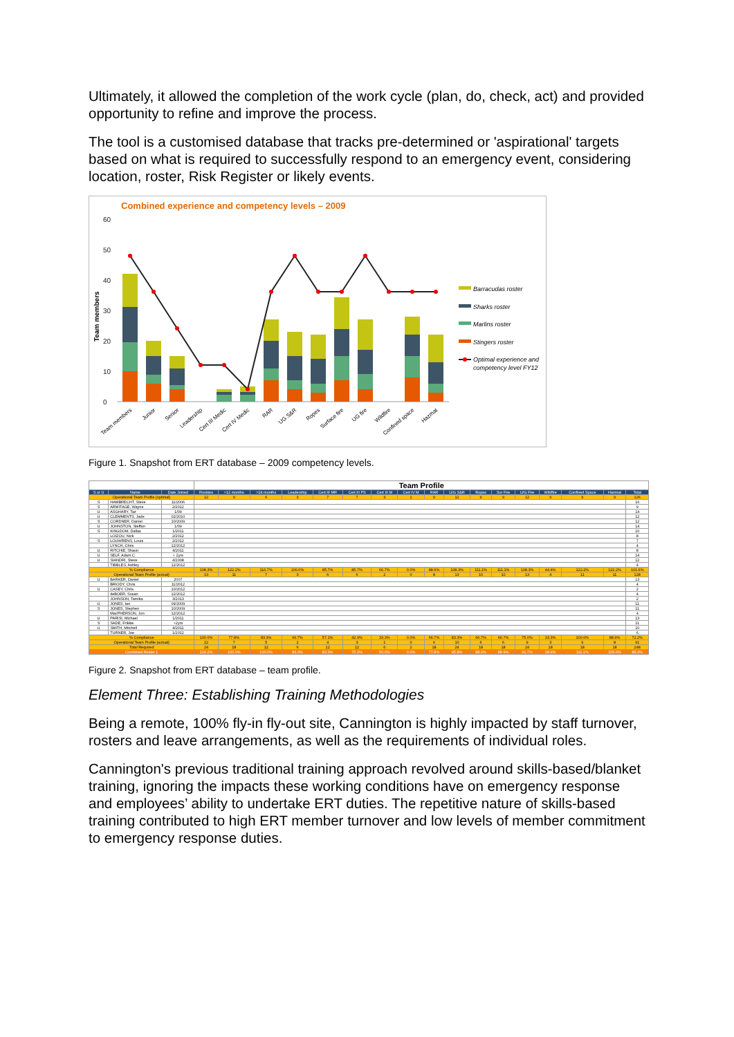Ultimately, it allowed the completion of the work cycle (plan, do, check, act) and provided opportunity to refine and improve the process.
The tool is a customised database that tracks pre-determined or 'aspirational' targets based on what is required to successfully respond to an emergency event, considering location, roster, Risk Register or likely events.
Combined experience and competency levels – 2009
0
10
20
30
40
50
60
Team members
Team members
Junior
Senior
Leadership
Cert III Medic
Cert IV Medic
RAR
UG S&R
Ropes
Surface fire
UG fire
Wildfire
Confined space
Hazmat
Barracudas roster
Sharks roster
Marlins roster
Stingers roster
Optimal experience and
competency level FY12
Figure 1. Snapshot from ERT database – 2009 competency levels.
| | | | Team Profile | | | | | | | | | | | | | | | | |
| --- | --- | --- | --- | --- | --- | --- | --- | --- | --- | --- | --- | --- | --- | --- | --- | --- | --- | --- | --- |
| S or U | Name | Date Joined | Rookies | >12 months | >24 months | Leadership | Cert III MR | Cert III PS | Cert III M | Cert IV M | RAR | U/G S&R | Ropes | Sur Fire | U/G Fire | Wildfire | Confined Space | Hazmat | Total |
| Operational Team Profile (optimal) | | | 12 | 9 | 6 | 3 | 7 | 7 | 3 | 1 | 9 | 12 | 9 | 9 | 12 | 9 | 9 | 9 | 126 |
| S | HAMBRECHT, Steve | 11/2006 | | | | | | | | | | | | | | | | | 16 |
| S | ARMITAGE, Wayne | 2/2012 | | | | | | | | | | | | | | | | | 9 |
| U | ASGHARY, Taz | 1/09 | | | | | | | | | | | | | | | | | 14 |
| U | CLEMMENTS, Jade | 02/2010 | | | | | | | | | | | | | | | | | 12 |
| S | CORDNER, Daniel | 10/2009 | | | | | | | | | | | | | | | | | 12 |
| U | JOHNSTON, Steffan | 1/09 | | | | | | | | | | | | | | | | | 14 |
| S | KINGDOM, Dallas | 1/2011 | | | | | | | | | | | | | | | | | 10 |
| | LOIZOU, Nick | 2/2012 | | | | | | | | | | | | | | | | | 8 |
| S | LOUWRENS, Louis | 2/2012 | | | | | | | | | | | | | | | | | 7 |
| | LYNCH, Chris | 12/2012 | | | | | | | | | | | | | | | | | 4 |
| U | RITCHIE, Shaun | 4/2011 | | | | | | | | | | | | | | | | | 8 |
| U | SELF, Adam C | + 2yrs | | | | | | | | | | | | | | | | | 14 |
| U | SIANDRI, Steve | 4/2008 | | | | | | | | | | | | | | | | | 12 |
| | TIBBLES, Ashley | 12/2012 | | | | | | | | | | | | | | | | | 4 |
| % Compliance | | | 108.3% | 122.2% | 116.7% | 100.0% | 85.7% | 85.7% | 66.7% | 0.0% | 88.9% | 108.3% | 111.1% | 111.1% | 108.3% | 44.4% | 122.2% | 122.2% | 101.6% |
| Operational Team Profile (actual) | | | 13 | 11 | 7 | 3 | 6 | 6 | 2 | 0 | 8 | 13 | 10 | 10 | 13 | 4 | 11 | 11 | 128 |
| U | BARKER, Daniel | 2007 | | | | | | | | | | | | | | | | | 13 |
| | BRIODY, Chris | 11/2012 | | | | | | | | | | | | | | | | | 4 |
| U | CASEY, Chris | 10/2012 | | | | | | | | | | | | | | | | | 2 |
| | deBOER, Susan | 12/2012 | | | | | | | | | | | | | | | | | 4 |
| | JOHNSON, Tamika | 3/2013 | | | | | | | | | | | | | | | | | 2 |
| U | JONES, Ian | 09/2009 | | | | | | | | | | | | | | | | | 11 |
| S | JONES, Stephen | 10/2009 | | | | | | | | | | | | | | | | | 11 |
| | MacPHERSON, Jon | 12/2012 | | | | | | | | | | | | | | | | | 4 |
| U | PARISI, Michael | 1/2011 | | | | | | | | | | | | | | | | | 13 |
| S | SADE, Frikkie | +2yrs | | | | | | | | | | | | | | | | | 11 |
| U | SMITH, Mitchell | 4/2011 | | | | | | | | | | | | | | | | | 10 |
| | TURNER, Joe | 1/2012 | | | | | | | | | | | | | | | | | 6 |
| % Compliance | | | 100.0% | 77.8% | 83.3% | 66.7% | 57.1% | 42.9% | 33.3% | 0.0% | 66.7% | 83.3% | 66.7% | 66.7% | 75.0% | 33.3% | 100.0% | 88.9% | 72.2% |
| Operational Team Profile (actual) | | | 12 | 7 | 5 | 2 | 4 | 3 | 1 | 0 | 6 | 10 | 6 | 6 | 9 | 3 | 9 | 8 | 91 |
| Total Required | | | 24 | 18 | 12 | 6 | 12 | 12 | 6 | 2 | 18 | 24 | 18 | 18 | 24 | 18 | 18 | 18 | 248 |
| Combined Roster 1 | | | 104.2% | 100.0% | 100.0% | 83.3% | 83.3% | 75.0% | 50.0% | 0.0% | 77.8% | 95.8% | 88.9% | 88.9% | 91.7% | 38.9% | 111.1% | 105.6% | 88.3% |
Figure 2. Snapshot from ERT database – team profile.
Element Three: Establishing Training Methodologies
Being a remote, 100% fly-in fly-out site, Cannington is highly impacted by staff turnover, rosters and leave arrangements, as well as the requirements of individual roles.
Cannington's previous traditional training approach revolved around skills-based/blanket training, ignoring the impacts these working conditions have on emergency response and employees’ ability to undertake ERT duties. The repetitive nature of skills-based training contributed to high ERT member turnover and low levels of member commitment to emergency response duties.